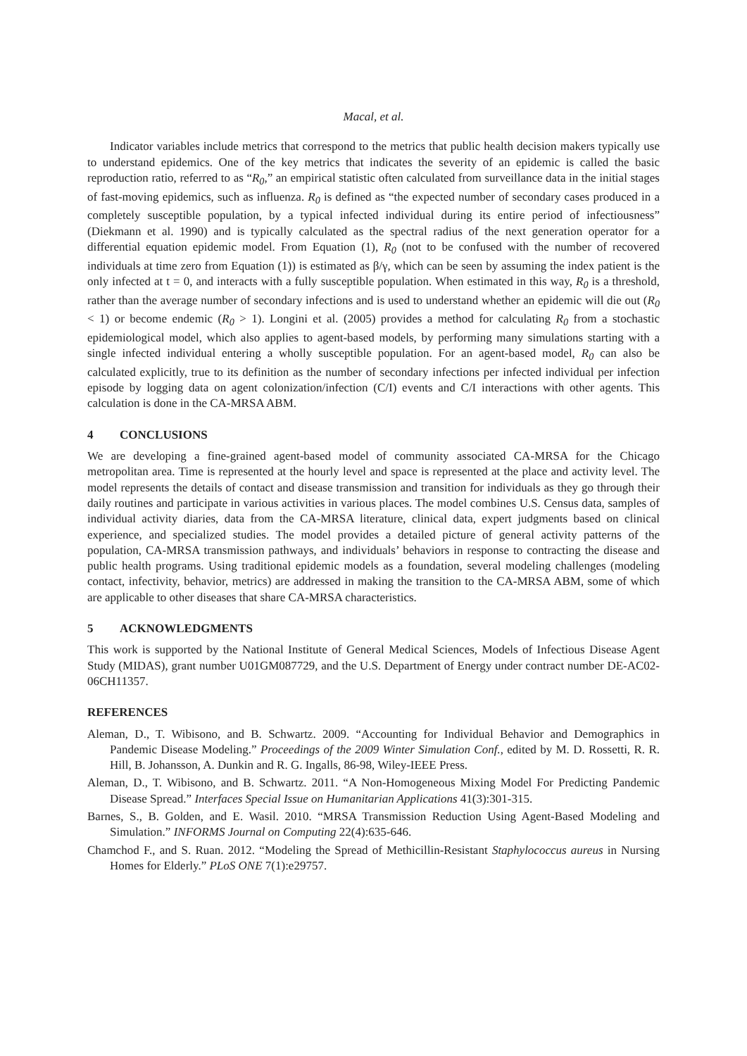Macal, et al.
Indicator variables include metrics that correspond to the metrics that public health decision makers typically use to understand epidemics. One of the key metrics that indicates the severity of an epidemic is called the basic reproduction ratio, referred to as “R<sub>0</sub>,” an empirical statistic often calculated from surveillance data in the initial stages of fast-moving epidemics, such as influenza. R<sub>0</sub> is defined as “the expected number of secondary cases produced in a completely susceptible population, by a typical infected individual during its entire period of infectiousness” (Diekmann et al. 1990) and is typically calculated as the spectral radius of the next generation operator for a differential equation epidemic model. From Equation (1), R<sub>0</sub> (not to be confused with the number of recovered individuals at time zero from Equation (1)) is estimated as β/γ, which can be seen by assuming the index patient is the only infected at t = 0, and interacts with a fully susceptible population. When estimated in this way, R<sub>0</sub> is a threshold, rather than the average number of secondary infections and is used to understand whether an epidemic will die out (R<sub>0</sub> < 1) or become endemic (R<sub>0</sub> > 1). Longini et al. (2005) provides a method for calculating R<sub>0</sub> from a stochastic epidemiological model, which also applies to agent-based models, by performing many simulations starting with a single infected individual entering a wholly susceptible population. For an agent-based model, R<sub>0</sub> can also be calculated explicitly, true to its definition as the number of secondary infections per infected individual per infection episode by logging data on agent colonization/infection (C/I) events and C/I interactions with other agents. This calculation is done in the CA-MRSA ABM.
4 CONCLUSIONS
We are developing a fine-grained agent-based model of community associated CA-MRSA for the Chicago metropolitan area. Time is represented at the hourly level and space is represented at the place and activity level. The model represents the details of contact and disease transmission and transition for individuals as they go through their daily routines and participate in various activities in various places. The model combines U.S. Census data, samples of individual activity diaries, data from the CA-MRSA literature, clinical data, expert judgments based on clinical experience, and specialized studies. The model provides a detailed picture of general activity patterns of the population, CA-MRSA transmission pathways, and individuals’ behaviors in response to contracting the disease and public health programs. Using traditional epidemic models as a foundation, several modeling challenges (modeling contact, infectivity, behavior, metrics) are addressed in making the transition to the CA-MRSA ABM, some of which are applicable to other diseases that share CA-MRSA characteristics.
5 ACKNOWLEDGMENTS
This work is supported by the National Institute of General Medical Sciences, Models of Infectious Disease Agent Study (MIDAS), grant number U01GM087729, and the U.S. Department of Energy under contract number DE-AC02-06CH11357.
REFERENCES
Aleman, D., T. Wibisono, and B. Schwartz. 2009. “Accounting for Individual Behavior and Demographics in Pandemic Disease Modeling.” Proceedings of the 2009 Winter Simulation Conf., edited by M. D. Rossetti, R. R. Hill, B. Johansson, A. Dunkin and R. G. Ingalls, 86-98, Wiley-IEEE Press.
Aleman, D., T. Wibisono, and B. Schwartz. 2011. “A Non-Homogeneous Mixing Model For Predicting Pandemic Disease Spread.” Interfaces Special Issue on Humanitarian Applications 41(3):301-315.
Barnes, S., B. Golden, and E. Wasil. 2010. “MRSA Transmission Reduction Using Agent-Based Modeling and Simulation.” INFORMS Journal on Computing 22(4):635-646.
Chamchod F., and S. Ruan. 2012. “Modeling the Spread of Methicillin-Resistant Staphylococcus aureus in Nursing Homes for Elderly.” PLoS ONE 7(1):e29757.